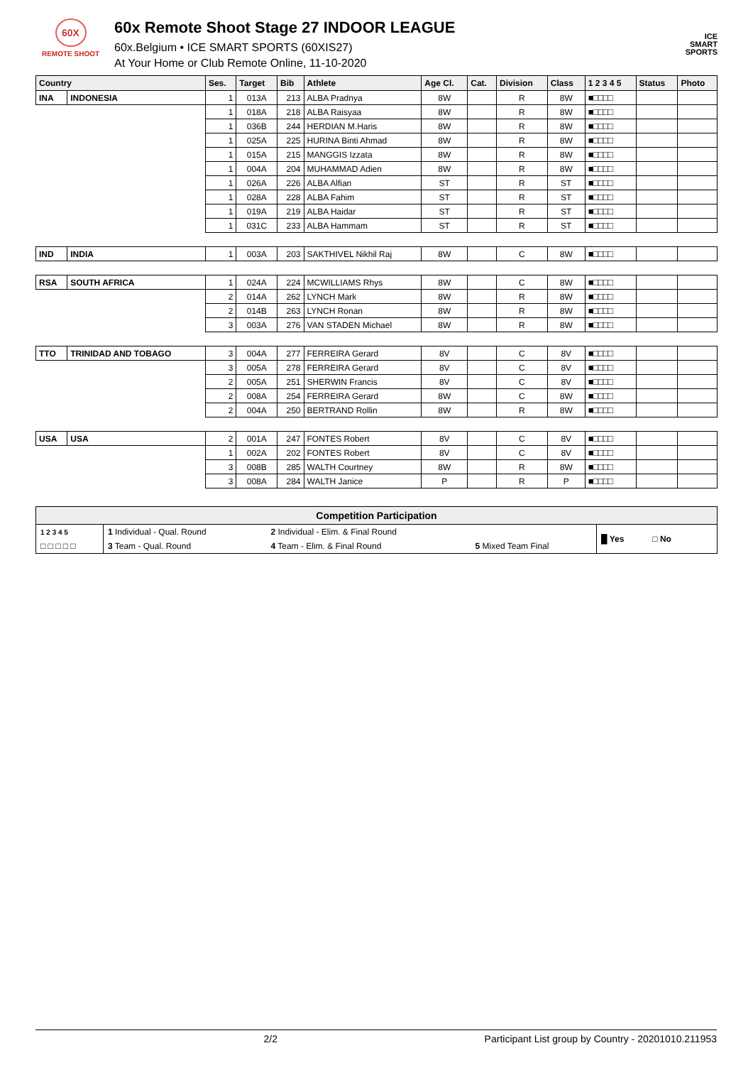60X
REMOTE SHOOT
60x Remote Shoot Stage 27 INDOOR LEAGUE
60x.Belgium • ICE SMART SPORTS (60XIS27)
At Your Home or Club Remote Online, 11-10-2020
ICE
SMART
SPORTS
| Country | | Ses. | Target | Bib | Athlete | Age Cl. | Cat. | Division | Class | 1 2 3 4 5 | Status | Photo |
| --- | --- | --- | --- | --- | --- | --- | --- | --- | --- | --- | --- | --- |
| INA | INDONESIA | 1 | 013A | 213 | ALBA Pradnya | 8W | | R | 8W | ■□□□□ | | |
| | | 1 | 018A | 218 | ALBA Raisyaa | 8W | | R | 8W | ■□□□□ | | |
| | | 1 | 036B | 244 | HERDIAN M.Haris | 8W | | R | 8W | ■□□□□ | | |
| | | 1 | 025A | 225 | HURINA Binti Ahmad | 8W | | R | 8W | ■□□□□ | | |
| | | 1 | 015A | 215 | MANGGIS Izzata | 8W | | R | 8W | ■□□□□ | | |
| | | 1 | 004A | 204 | MUHAMMAD Adien | 8W | | R | 8W | ■□□□□ | | |
| | | 1 | 026A | 226 | ALBA Alfian | ST | | R | ST | ■□□□□ | | |
| | | 1 | 028A | 228 | ALBA Fahim | ST | | R | ST | ■□□□□ | | |
| | | 1 | 019A | 219 | ALBA Haidar | ST | | R | ST | ■□□□□ | | |
| | | 1 | 031C | 233 | ALBA Hammam | ST | | R | ST | ■□□□□ | | |
| IND | INDIA | 1 | 003A | 203 | SAKTHIVEL Nikhil Raj | 8W | | C | 8W | ■□□□□ | | |
| RSA | SOUTH AFRICA | 1 | 024A | 224 | MCWILLIAMS Rhys | 8W | | C | 8W | ■□□□□ | | |
| | | 2 | 014A | 262 | LYNCH Mark | 8W | | R | 8W | ■□□□□ | | |
| | | 2 | 014B | 263 | LYNCH Ronan | 8W | | R | 8W | ■□□□□ | | |
| | | 3 | 003A | 276 | VAN STADEN Michael | 8W | | R | 8W | ■□□□□ | | |
| TTO | TRINIDAD AND TOBAGO | 3 | 004A | 277 | FERREIRA Gerard | 8V | | C | 8V | ■□□□□ | | |
| | | 3 | 005A | 278 | FERREIRA Gerard | 8V | | C | 8V | ■□□□□ | | |
| | | 2 | 005A | 251 | SHERWIN Francis | 8V | | C | 8V | ■□□□□ | | |
| | | 2 | 008A | 254 | FERREIRA Gerard | 8W | | C | 8W | ■□□□□ | | |
| | | 2 | 004A | 250 | BERTRAND Rollin | 8W | | R | 8W | ■□□□□ | | |
| USA | USA | 2 | 001A | 247 | FONTES Robert | 8V | | C | 8V | ■□□□□ | | |
| | | 1 | 002A | 202 | FONTES Robert | 8V | | C | 8V | ■□□□□ | | |
| | | 3 | 008B | 285 | WALTH Courtney | 8W | | R | 8W | ■□□□□ | | |
| | | 3 | 008A | 284 | WALTH Janice | P | | R | P | ■□□□□ | | |
Competition Participation
| 1 2 3 4 5 | 1 Individual - Qual. Round | 2 Individual - Elim. & Final Round | | █ Yes □ No |
| □ □ □ □ □ | 3 Team - Qual. Round | 4 Team - Elim. & Final Round | 5 Mixed Team Final | |
2/2 Participant List group by Country - 20201010.211953